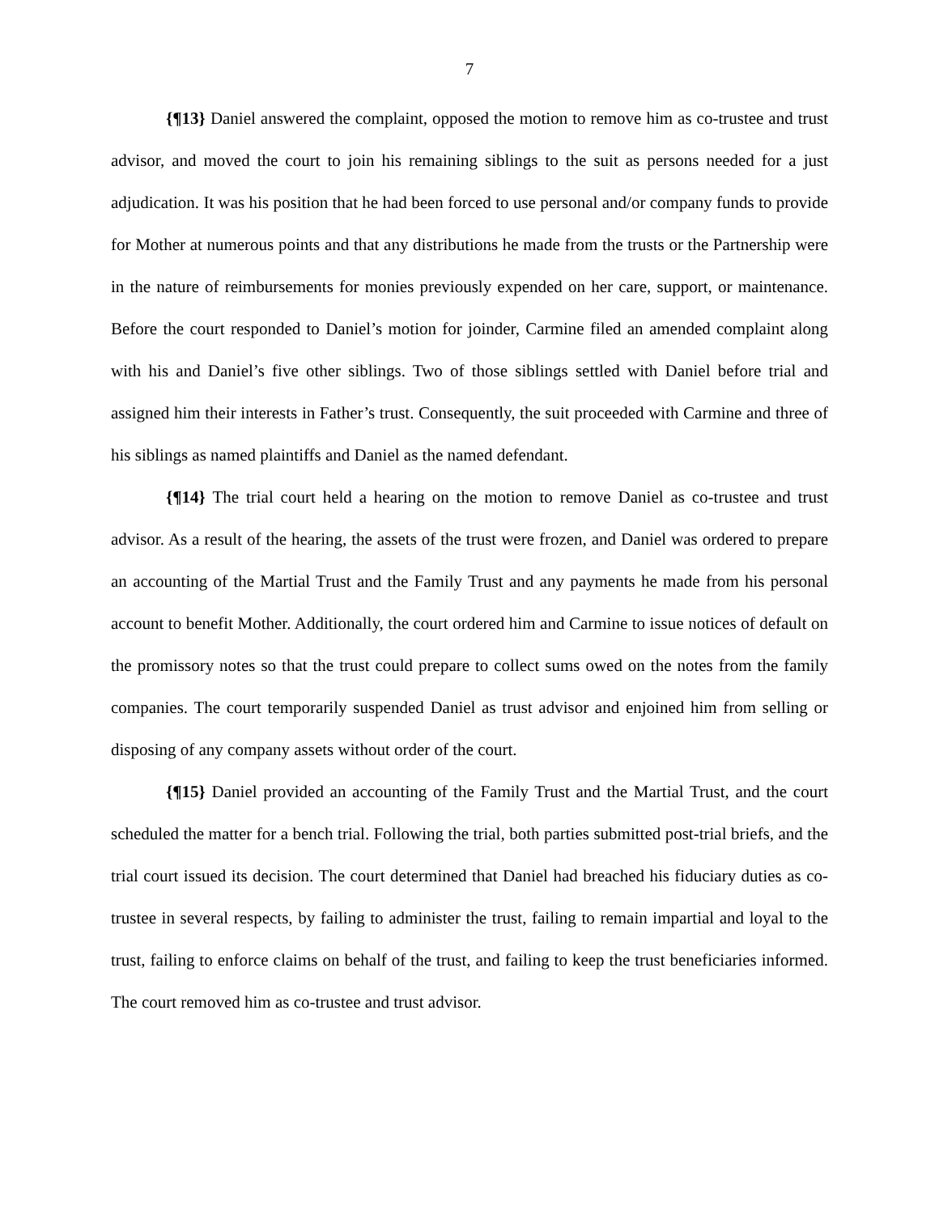7
{¶13} Daniel answered the complaint, opposed the motion to remove him as co-trustee and trust advisor, and moved the court to join his remaining siblings to the suit as persons needed for a just adjudication. It was his position that he had been forced to use personal and/or company funds to provide for Mother at numerous points and that any distributions he made from the trusts or the Partnership were in the nature of reimbursements for monies previously expended on her care, support, or maintenance. Before the court responded to Daniel’s motion for joinder, Carmine filed an amended complaint along with his and Daniel’s five other siblings. Two of those siblings settled with Daniel before trial and assigned him their interests in Father’s trust. Consequently, the suit proceeded with Carmine and three of his siblings as named plaintiffs and Daniel as the named defendant.
{¶14} The trial court held a hearing on the motion to remove Daniel as co-trustee and trust advisor. As a result of the hearing, the assets of the trust were frozen, and Daniel was ordered to prepare an accounting of the Martial Trust and the Family Trust and any payments he made from his personal account to benefit Mother. Additionally, the court ordered him and Carmine to issue notices of default on the promissory notes so that the trust could prepare to collect sums owed on the notes from the family companies. The court temporarily suspended Daniel as trust advisor and enjoined him from selling or disposing of any company assets without order of the court.
{¶15} Daniel provided an accounting of the Family Trust and the Martial Trust, and the court scheduled the matter for a bench trial. Following the trial, both parties submitted post-trial briefs, and the trial court issued its decision. The court determined that Daniel had breached his fiduciary duties as co-trustee in several respects, by failing to administer the trust, failing to remain impartial and loyal to the trust, failing to enforce claims on behalf of the trust, and failing to keep the trust beneficiaries informed. The court removed him as co-trustee and trust advisor.